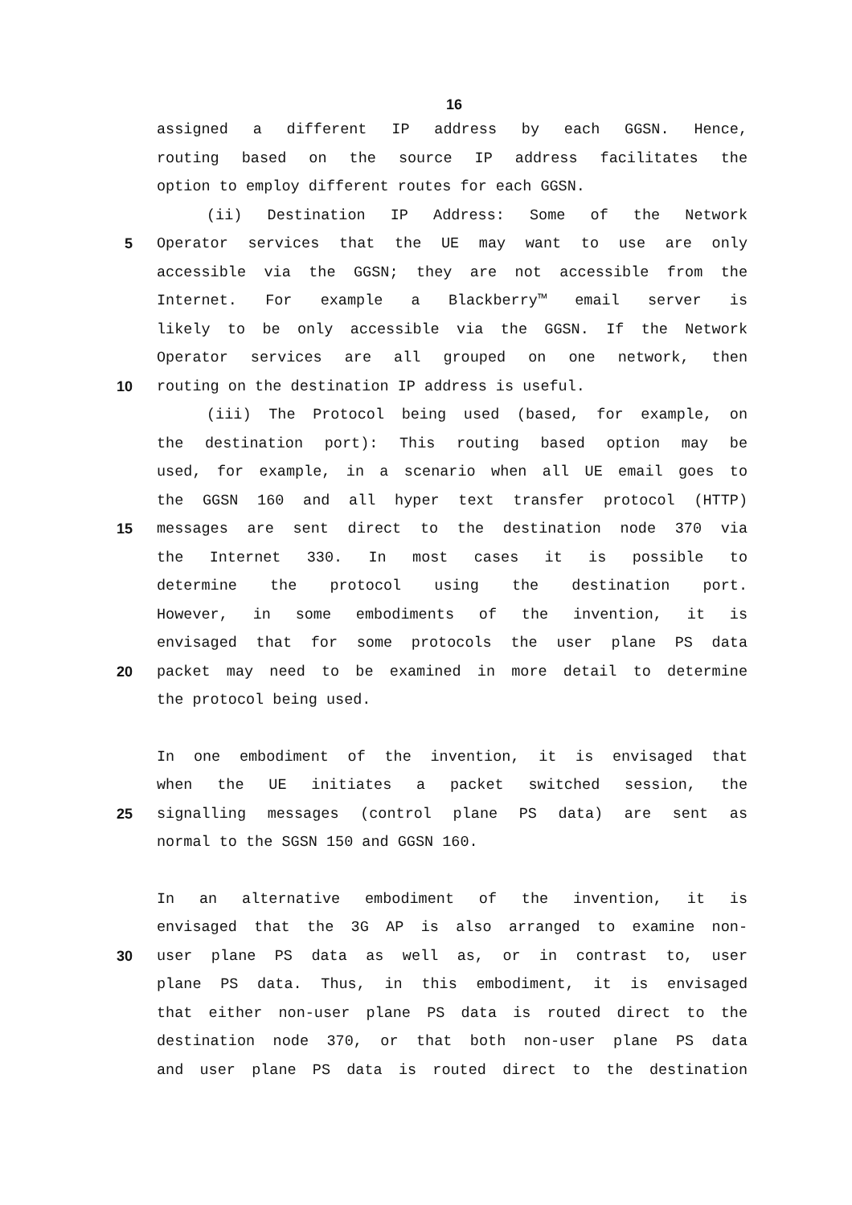16
assigned a different IP address by each GGSN. Hence,
routing based on the source IP address facilitates the
option to employ different routes for each GGSN.
(ii) Destination IP Address: Some of the Network
5 Operator services that the UE may want to use are only
accessible via the GGSN; they are not accessible from the
Internet. For example a Blackberry™ email server is
likely to be only accessible via the GGSN. If the Network
Operator services are all grouped on one network, then
10 routing on the destination IP address is useful.
(iii) The Protocol being used (based, for example, on
the destination port): This routing based option may be
used, for example, in a scenario when all UE email goes to
the GGSN 160 and all hyper text transfer protocol (HTTP)
15 messages are sent direct to the destination node 370 via
the Internet 330. In most cases it is possible to
determine the protocol using the destination port.
However, in some embodiments of the invention, it is
envisaged that for some protocols the user plane PS data
20 packet may need to be examined in more detail to determine
the protocol being used.
In one embodiment of the invention, it is envisaged that
when the UE initiates a packet switched session, the
25 signalling messages (control plane PS data) are sent as
normal to the SGSN 150 and GGSN 160.
In an alternative embodiment of the invention, it is
envisaged that the 3G AP is also arranged to examine non-
30 user plane PS data as well as, or in contrast to, user
plane PS data. Thus, in this embodiment, it is envisaged
that either non-user plane PS data is routed direct to the
destination node 370, or that both non-user plane PS data
and user plane PS data is routed direct to the destination